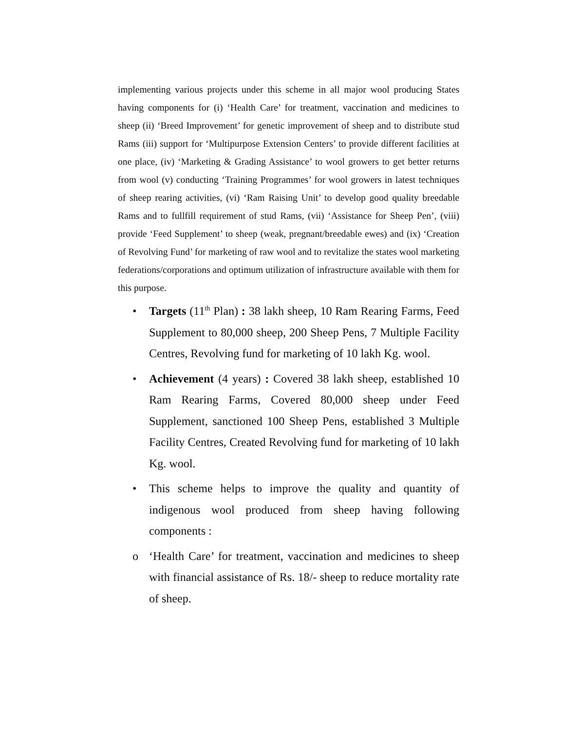implementing various projects under this scheme in all major wool producing States having components for (i) ‘Health Care’ for treatment, vaccination and medicines to sheep (ii) ‘Breed Improvement’ for genetic improvement of sheep and to distribute stud Rams (iii) support for ‘Multipurpose Extension Centers’ to provide different facilities at one place, (iv) ‘Marketing & Grading Assistance’ to wool growers to get better returns from wool (v) conducting ‘Training Programmes’ for wool growers in latest techniques of sheep rearing activities, (vi) ‘Ram Raising Unit’ to develop good quality breedable Rams and to fullfill requirement of stud Rams, (vii) ‘Assistance for Sheep Pen’, (viii) provide ‘Feed Supplement’ to sheep (weak, pregnant/breedable ewes) and (ix) ‘Creation of Revolving Fund’ for marketing of raw wool and to revitalize the states wool marketing federations/corporations and optimum utilization of infrastructure available with them for this purpose.
• Targets (11<sup>th</sup> Plan) : 38 lakh sheep, 10 Ram Rearing Farms, Feed Supplement to 80,000 sheep, 200 Sheep Pens, 7 Multiple Facility Centres, Revolving fund for marketing of 10 lakh Kg. wool.
• Achievement (4 years) : Covered 38 lakh sheep, established 10 Ram Rearing Farms, Covered 80,000 sheep under Feed Supplement, sanctioned 100 Sheep Pens, established 3 Multiple Facility Centres, Created Revolving fund for marketing of 10 lakh Kg. wool.
• This scheme helps to improve the quality and quantity of indigenous wool produced from sheep having following components :
o ‘Health Care’ for treatment, vaccination and medicines to sheep with financial assistance of Rs. 18/- sheep to reduce mortality rate of sheep.